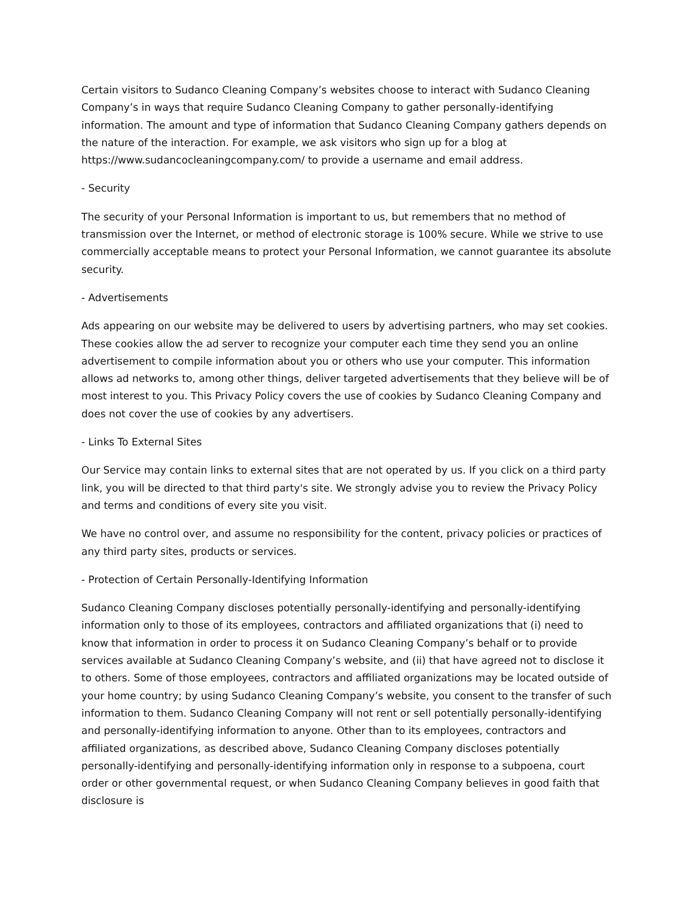Certain visitors to Sudanco Cleaning Company’s websites choose to interact with Sudanco Cleaning Company’s in ways that require Sudanco Cleaning Company to gather personally-identifying information. The amount and type of information that Sudanco Cleaning Company gathers depends on the nature of the interaction. For example, we ask visitors who sign up for a blog at https://www.sudancocleaningcompany.com/ to provide a username and email address.
- Security
The security of your Personal Information is important to us, but remembers that no method of transmission over the Internet, or method of electronic storage is 100% secure. While we strive to use commercially acceptable means to protect your Personal Information, we cannot guarantee its absolute security.
- Advertisements
Ads appearing on our website may be delivered to users by advertising partners, who may set cookies. These cookies allow the ad server to recognize your computer each time they send you an online advertisement to compile information about you or others who use your computer. This information allows ad networks to, among other things, deliver targeted advertisements that they believe will be of most interest to you. This Privacy Policy covers the use of cookies by Sudanco Cleaning Company and does not cover the use of cookies by any advertisers.
- Links To External Sites
Our Service may contain links to external sites that are not operated by us. If you click on a third party link, you will be directed to that third party's site. We strongly advise you to review the Privacy Policy and terms and conditions of every site you visit.
We have no control over, and assume no responsibility for the content, privacy policies or practices of any third party sites, products or services.
- Protection of Certain Personally-Identifying Information
Sudanco Cleaning Company discloses potentially personally-identifying and personally-identifying information only to those of its employees, contractors and affiliated organizations that (i) need to know that information in order to process it on Sudanco Cleaning Company’s behalf or to provide services available at Sudanco Cleaning Company’s website, and (ii) that have agreed not to disclose it to others. Some of those employees, contractors and affiliated organizations may be located outside of your home country; by using Sudanco Cleaning Company’s website, you consent to the transfer of such information to them. Sudanco Cleaning Company will not rent or sell potentially personally-identifying and personally-identifying information to anyone. Other than to its employees, contractors and affiliated organizations, as described above, Sudanco Cleaning Company discloses potentially personally-identifying and personally-identifying information only in response to a subpoena, court order or other governmental request, or when Sudanco Cleaning Company believes in good faith that disclosure is